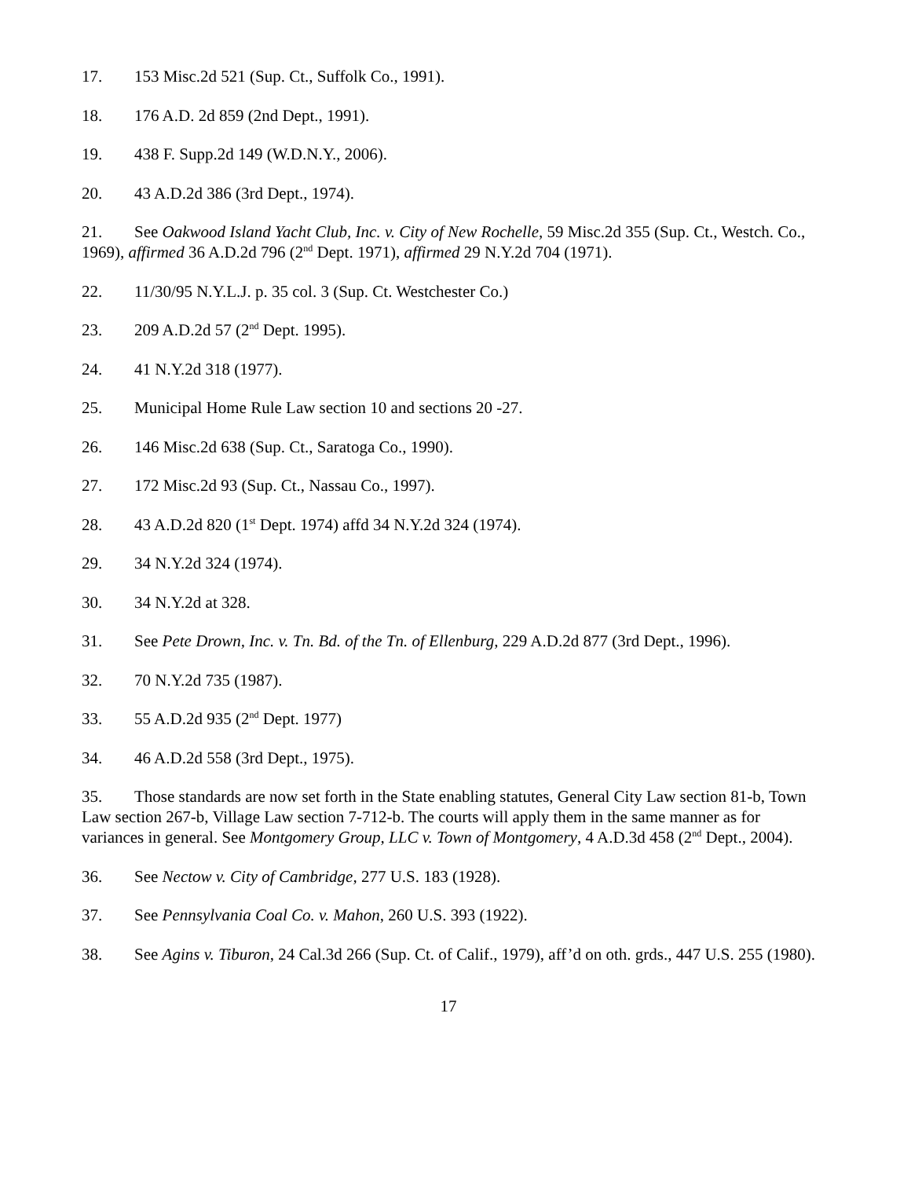17. 153 Misc.2d 521 (Sup. Ct., Suffolk Co., 1991).
18. 176 A.D. 2d 859 (2nd Dept., 1991).
19. 438 F. Supp.2d 149 (W.D.N.Y., 2006).
20. 43 A.D.2d 386 (3rd Dept., 1974).
21. See Oakwood Island Yacht Club, Inc. v. City of New Rochelle, 59 Misc.2d 355 (Sup. Ct., Westch. Co., 1969), affirmed 36 A.D.2d 796 (2<sup>nd</sup> Dept. 1971), affirmed 29 N.Y.2d 704 (1971).
22. 11/30/95 N.Y.L.J. p. 35 col. 3 (Sup. Ct. Westchester Co.)
23. 209 A.D.2d 57 (2<sup>nd</sup> Dept. 1995).
24. 41 N.Y.2d 318 (1977).
25. Municipal Home Rule Law section 10 and sections 20 -27.
26. 146 Misc.2d 638 (Sup. Ct., Saratoga Co., 1990).
27. 172 Misc.2d 93 (Sup. Ct., Nassau Co., 1997).
28. 43 A.D.2d 820 (1<sup>st</sup> Dept. 1974) affd 34 N.Y.2d 324 (1974).
29. 34 N.Y.2d 324 (1974).
30. 34 N.Y.2d at 328.
31. See Pete Drown, Inc. v. Tn. Bd. of the Tn. of Ellenburg, 229 A.D.2d 877 (3rd Dept., 1996).
32. 70 N.Y.2d 735 (1987).
33. 55 A.D.2d 935 (2<sup>nd</sup> Dept. 1977)
34. 46 A.D.2d 558 (3rd Dept., 1975).
35. Those standards are now set forth in the State enabling statutes, General City Law section 81-b, Town Law section 267-b, Village Law section 7-712-b. The courts will apply them in the same manner as for variances in general. See Montgomery Group, LLC v. Town of Montgomery, 4 A.D.3d 458 (2<sup>nd</sup> Dept., 2004).
36. See Nectow v. City of Cambridge, 277 U.S. 183 (1928).
37. See Pennsylvania Coal Co. v. Mahon, 260 U.S. 393 (1922).
38. See Agins v. Tiburon, 24 Cal.3d 266 (Sup. Ct. of Calif., 1979), aff’d on oth. grds., 447 U.S. 255 (1980).
17